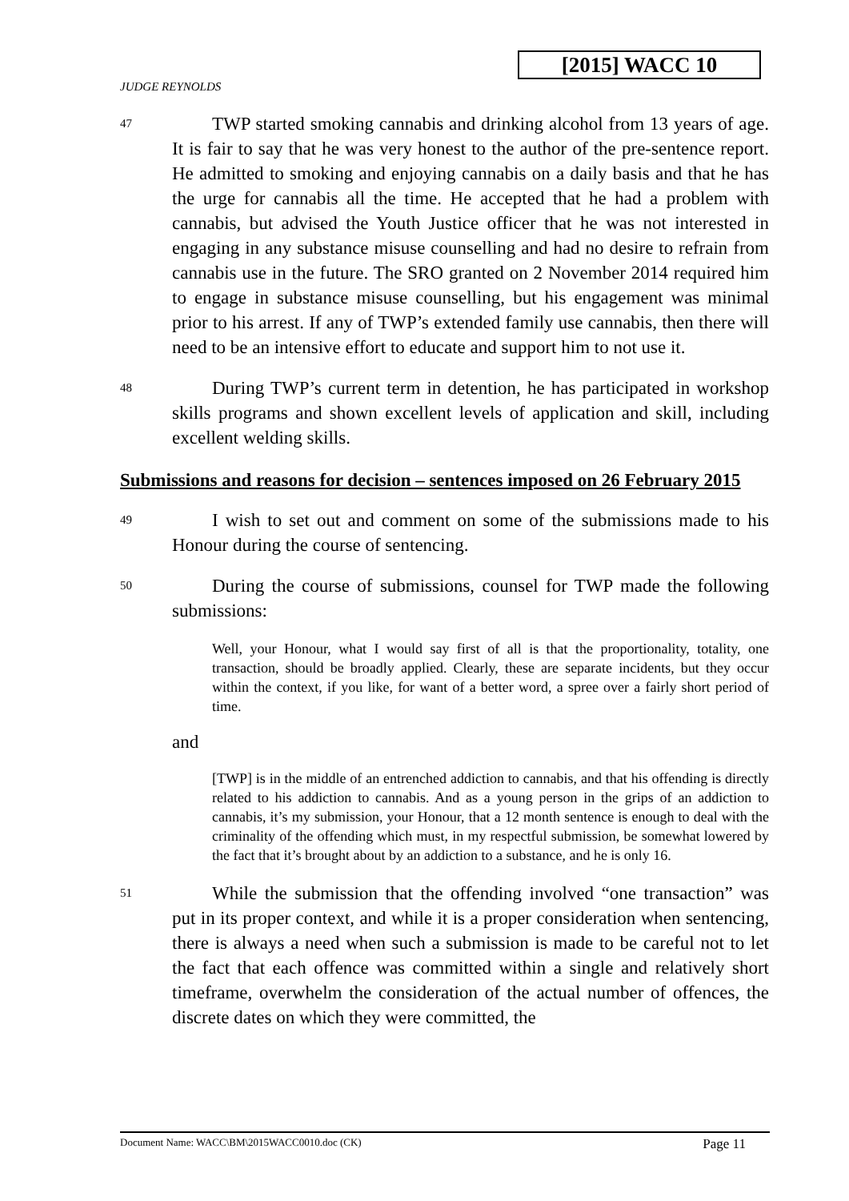[2015] WACC 10
JUDGE REYNOLDS
47
TWP started smoking cannabis and drinking alcohol from 13 years of age. It is fair to say that he was very honest to the author of the pre-sentence report. He admitted to smoking and enjoying cannabis on a daily basis and that he has the urge for cannabis all the time. He accepted that he had a problem with cannabis, but advised the Youth Justice officer that he was not interested in engaging in any substance misuse counselling and had no desire to refrain from cannabis use in the future. The SRO granted on 2 November 2014 required him to engage in substance misuse counselling, but his engagement was minimal prior to his arrest. If any of TWP’s extended family use cannabis, then there will need to be an intensive effort to educate and support him to not use it.
48
During TWP’s current term in detention, he has participated in workshop skills programs and shown excellent levels of application and skill, including excellent welding skills.
Submissions and reasons for decision – sentences imposed on 26 February 2015
49
I wish to set out and comment on some of the submissions made to his Honour during the course of sentencing.
50
During the course of submissions, counsel for TWP made the following submissions:
Well, your Honour, what I would say first of all is that the proportionality, totality, one transaction, should be broadly applied. Clearly, these are separate incidents, but they occur within the context, if you like, for want of a better word, a spree over a fairly short period of time.
and
[TWP] is in the middle of an entrenched addiction to cannabis, and that his offending is directly related to his addiction to cannabis. And as a young person in the grips of an addiction to cannabis, it’s my submission, your Honour, that a 12 month sentence is enough to deal with the criminality of the offending which must, in my respectful submission, be somewhat lowered by the fact that it’s brought about by an addiction to a substance, and he is only 16.
51
While the submission that the offending involved “one transaction” was put in its proper context, and while it is a proper consideration when sentencing, there is always a need when such a submission is made to be careful not to let the fact that each offence was committed within a single and relatively short timeframe, overwhelm the consideration of the actual number of offences, the discrete dates on which they were committed, the
Document Name: WACC\BM\2015WACC0010.doc (CK) Page 11